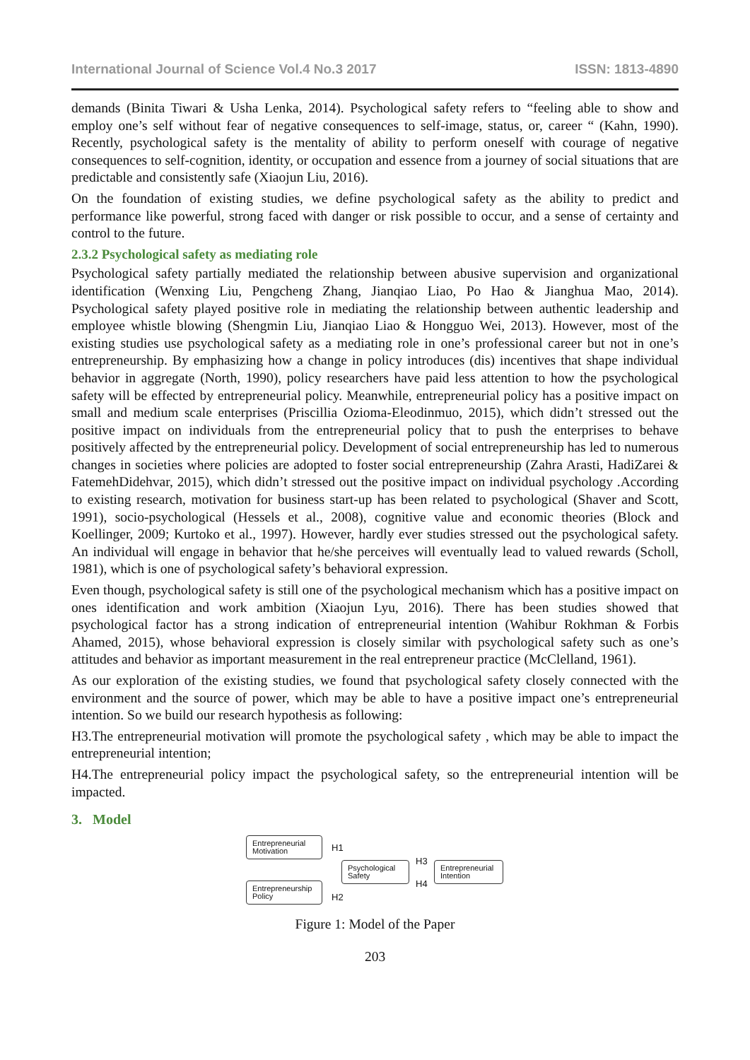International Journal of Science Vol.4 No.3 2017 ISSN: 1813-4890
demands (Binita Tiwari & Usha Lenka, 2014). Psychological safety refers to “feeling able to show and employ one’s self without fear of negative consequences to self-image, status, or, career “ (Kahn, 1990). Recently, psychological safety is the mentality of ability to perform oneself with courage of negative consequences to self-cognition, identity, or occupation and essence from a journey of social situations that are predictable and consistently safe (Xiaojun Liu, 2016).
On the foundation of existing studies, we define psychological safety as the ability to predict and performance like powerful, strong faced with danger or risk possible to occur, and a sense of certainty and control to the future.
2.3.2 Psychological safety as mediating role
Psychological safety partially mediated the relationship between abusive supervision and organizational identification (Wenxing Liu, Pengcheng Zhang, Jianqiao Liao, Po Hao & Jianghua Mao, 2014). Psychological safety played positive role in mediating the relationship between authentic leadership and employee whistle blowing (Shengmin Liu, Jianqiao Liao & Hongguo Wei, 2013). However, most of the existing studies use psychological safety as a mediating role in one’s professional career but not in one’s entrepreneurship. By emphasizing how a change in policy introduces (dis) incentives that shape individual behavior in aggregate (North, 1990), policy researchers have paid less attention to how the psychological safety will be effected by entrepreneurial policy. Meanwhile, entrepreneurial policy has a positive impact on small and medium scale enterprises (Priscillia Ozioma-Eleodinmuo, 2015), which didn’t stressed out the positive impact on individuals from the entrepreneurial policy that to push the enterprises to behave positively affected by the entrepreneurial policy. Development of social entrepreneurship has led to numerous changes in societies where policies are adopted to foster social entrepreneurship (Zahra Arasti, HadiZarei & FatemehDidehvar, 2015), which didn’t stressed out the positive impact on individual psychology .According to existing research, motivation for business start-up has been related to psychological (Shaver and Scott, 1991), socio-psychological (Hessels et al., 2008), cognitive value and economic theories (Block and Koellinger, 2009; Kurtoko et al., 1997). However, hardly ever studies stressed out the psychological safety. An individual will engage in behavior that he/she perceives will eventually lead to valued rewards (Scholl, 1981), which is one of psychological safety’s behavioral expression.
Even though, psychological safety is still one of the psychological mechanism which has a positive impact on ones identification and work ambition (Xiaojun Lyu, 2016). There has been studies showed that psychological factor has a strong indication of entrepreneurial intention (Wahibur Rokhman & Forbis Ahamed, 2015), whose behavioral expression is closely similar with psychological safety such as one’s attitudes and behavior as important measurement in the real entrepreneur practice (McClelland, 1961).
As our exploration of the existing studies, we found that psychological safety closely connected with the environment and the source of power, which may be able to have a positive impact one’s entrepreneurial intention. So we build our research hypothesis as following:
H3.The entrepreneurial motivation will promote the psychological safety , which may be able to impact the entrepreneurial intention;
H4.The entrepreneurial policy impact the psychological safety, so the entrepreneurial intention will be impacted.
3. Model
Entrepreneurial Motivation
H1
Psychological Safety
H3
H4
Entrepreneurial Intention
Entrepreneurship Policy
H2
Figure 1: Model of the Paper
203